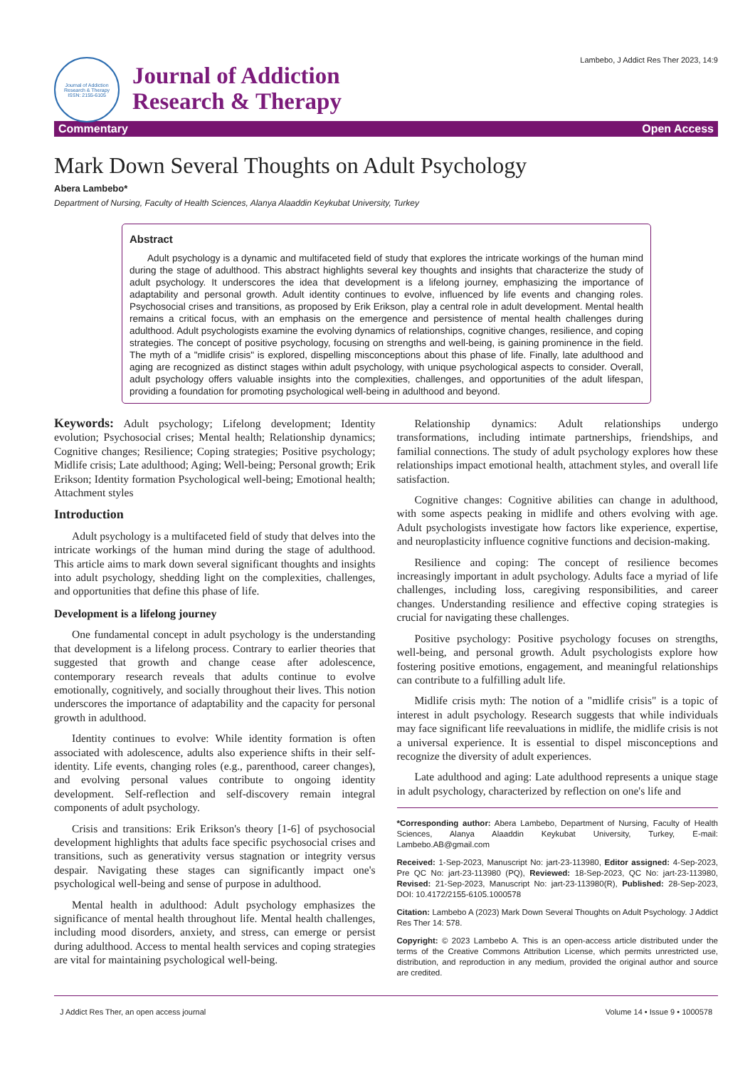Journal of Addiction Research & Therapy
ISSN: 2155-6105
Journal of Addiction
Research & Therapy
Lambebo, J Addict Res Ther 2023, 14:9
Commentary Open Access
Mark Down Several Thoughts on Adult Psychology
Abera Lambebo*
Department of Nursing, Faculty of Health Sciences, Alanya Alaaddin Keykubat University, Turkey
Abstract
Adult psychology is a dynamic and multifaceted field of study that explores the intricate workings of the human mind during the stage of adulthood. This abstract highlights several key thoughts and insights that characterize the study of adult psychology. It underscores the idea that development is a lifelong journey, emphasizing the importance of adaptability and personal growth. Adult identity continues to evolve, influenced by life events and changing roles. Psychosocial crises and transitions, as proposed by Erik Erikson, play a central role in adult development. Mental health remains a critical focus, with an emphasis on the emergence and persistence of mental health challenges during adulthood. Adult psychologists examine the evolving dynamics of relationships, cognitive changes, resilience, and coping strategies. The concept of positive psychology, focusing on strengths and well-being, is gaining prominence in the field. The myth of a "midlife crisis" is explored, dispelling misconceptions about this phase of life. Finally, late adulthood and aging are recognized as distinct stages within adult psychology, with unique psychological aspects to consider. Overall, adult psychology offers valuable insights into the complexities, challenges, and opportunities of the adult lifespan, providing a foundation for promoting psychological well-being in adulthood and beyond.
Keywords: Adult psychology; Lifelong development; Identity evolution; Psychosocial crises; Mental health; Relationship dynamics; Cognitive changes; Resilience; Coping strategies; Positive psychology; Midlife crisis; Late adulthood; Aging; Well-being; Personal growth; Erik Erikson; Identity formation Psychological well-being; Emotional health; Attachment styles
Introduction
Adult psychology is a multifaceted field of study that delves into the intricate workings of the human mind during the stage of adulthood. This article aims to mark down several significant thoughts and insights into adult psychology, shedding light on the complexities, challenges, and opportunities that define this phase of life.
Development is a lifelong journey
One fundamental concept in adult psychology is the understanding that development is a lifelong process. Contrary to earlier theories that suggested that growth and change cease after adolescence, contemporary research reveals that adults continue to evolve emotionally, cognitively, and socially throughout their lives. This notion underscores the importance of adaptability and the capacity for personal growth in adulthood.
Identity continues to evolve: While identity formation is often associated with adolescence, adults also experience shifts in their self-identity. Life events, changing roles (e.g., parenthood, career changes), and evolving personal values contribute to ongoing identity development. Self-reflection and self-discovery remain integral components of adult psychology.
Crisis and transitions: Erik Erikson's theory [1-6] of psychosocial development highlights that adults face specific psychosocial crises and transitions, such as generativity versus stagnation or integrity versus despair. Navigating these stages can significantly impact one's psychological well-being and sense of purpose in adulthood.
Mental health in adulthood: Adult psychology emphasizes the significance of mental health throughout life. Mental health challenges, including mood disorders, anxiety, and stress, can emerge or persist during adulthood. Access to mental health services and coping strategies are vital for maintaining psychological well-being.
Relationship dynamics: Adult relationships undergo transformations, including intimate partnerships, friendships, and familial connections. The study of adult psychology explores how these relationships impact emotional health, attachment styles, and overall life satisfaction.
Cognitive changes: Cognitive abilities can change in adulthood, with some aspects peaking in midlife and others evolving with age. Adult psychologists investigate how factors like experience, expertise, and neuroplasticity influence cognitive functions and decision-making.
Resilience and coping: The concept of resilience becomes increasingly important in adult psychology. Adults face a myriad of life challenges, including loss, caregiving responsibilities, and career changes. Understanding resilience and effective coping strategies is crucial for navigating these challenges.
Positive psychology: Positive psychology focuses on strengths, well-being, and personal growth. Adult psychologists explore how fostering positive emotions, engagement, and meaningful relationships can contribute to a fulfilling adult life.
Midlife crisis myth: The notion of a "midlife crisis" is a topic of interest in adult psychology. Research suggests that while individuals may face significant life reevaluations in midlife, the midlife crisis is not a universal experience. It is essential to dispel misconceptions and recognize the diversity of adult experiences.
Late adulthood and aging: Late adulthood represents a unique stage in adult psychology, characterized by reflection on one's life and
*Corresponding author: Abera Lambebo, Department of Nursing, Faculty of Health Sciences, Alanya Alaaddin Keykubat University, Turkey, E-mail: Lambebo.AB@gmail.com
Received: 1-Sep-2023, Manuscript No: jart-23-113980, Editor assigned: 4-Sep-2023, Pre QC No: jart-23-113980 (PQ), Reviewed: 18-Sep-2023, QC No: jart-23-113980, Revised: 21-Sep-2023, Manuscript No: jart-23-113980(R), Published: 28-Sep-2023, DOI: 10.4172/2155-6105.1000578
Citation: Lambebo A (2023) Mark Down Several Thoughts on Adult Psychology. J Addict Res Ther 14: 578.
Copyright: © 2023 Lambebo A. This is an open-access article distributed under the terms of the Creative Commons Attribution License, which permits unrestricted use, distribution, and reproduction in any medium, provided the original author and source are credited.
J Addict Res Ther, an open access journal Volume 14 • Issue 9 • 1000578